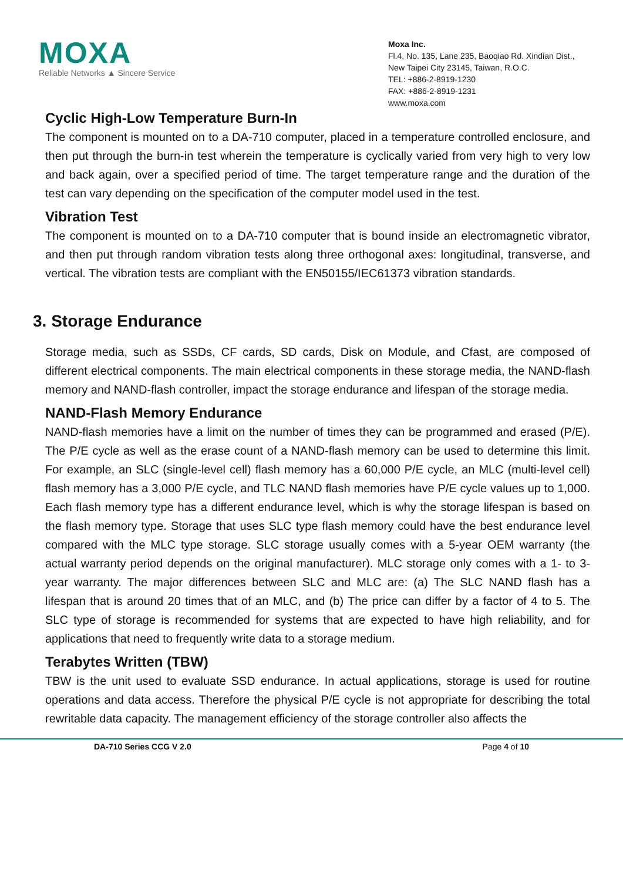MOXA
Reliable Networks ▲ Sincere Service
Moxa Inc.
Fl.4, No. 135, Lane 235, Baoqiao Rd. Xindian Dist.,
New Taipei City 23145, Taiwan, R.O.C.
TEL: +886-2-8919-1230
FAX: +886-2-8919-1231
www.moxa.com
Cyclic High-Low Temperature Burn-In
The component is mounted on to a DA-710 computer, placed in a temperature controlled enclosure, and then put through the burn-in test wherein the temperature is cyclically varied from very high to very low and back again, over a specified period of time. The target temperature range and the duration of the test can vary depending on the specification of the computer model used in the test.
Vibration Test
The component is mounted on to a DA-710 computer that is bound inside an electromagnetic vibrator, and then put through random vibration tests along three orthogonal axes: longitudinal, transverse, and vertical. The vibration tests are compliant with the EN50155/IEC61373 vibration standards.
3. Storage Endurance
Storage media, such as SSDs, CF cards, SD cards, Disk on Module, and Cfast, are composed of different electrical components. The main electrical components in these storage media, the NAND-flash memory and NAND-flash controller, impact the storage endurance and lifespan of the storage media.
NAND-Flash Memory Endurance
NAND-flash memories have a limit on the number of times they can be programmed and erased (P/E). The P/E cycle as well as the erase count of a NAND-flash memory can be used to determine this limit. For example, an SLC (single-level cell) flash memory has a 60,000 P/E cycle, an MLC (multi-level cell) flash memory has a 3,000 P/E cycle, and TLC NAND flash memories have P/E cycle values up to 1,000. Each flash memory type has a different endurance level, which is why the storage lifespan is based on the flash memory type. Storage that uses SLC type flash memory could have the best endurance level compared with the MLC type storage. SLC storage usually comes with a 5-year OEM warranty (the actual warranty period depends on the original manufacturer). MLC storage only comes with a 1- to 3-year warranty. The major differences between SLC and MLC are: (a) The SLC NAND flash has a lifespan that is around 20 times that of an MLC, and (b) The price can differ by a factor of 4 to 5. The SLC type of storage is recommended for systems that are expected to have high reliability, and for applications that need to frequently write data to a storage medium.
Terabytes Written (TBW)
TBW is the unit used to evaluate SSD endurance. In actual applications, storage is used for routine operations and data access. Therefore the physical P/E cycle is not appropriate for describing the total rewritable data capacity. The management efficiency of the storage controller also affects the
DA-710 Series CCG V 2.0 Page 4 of 10